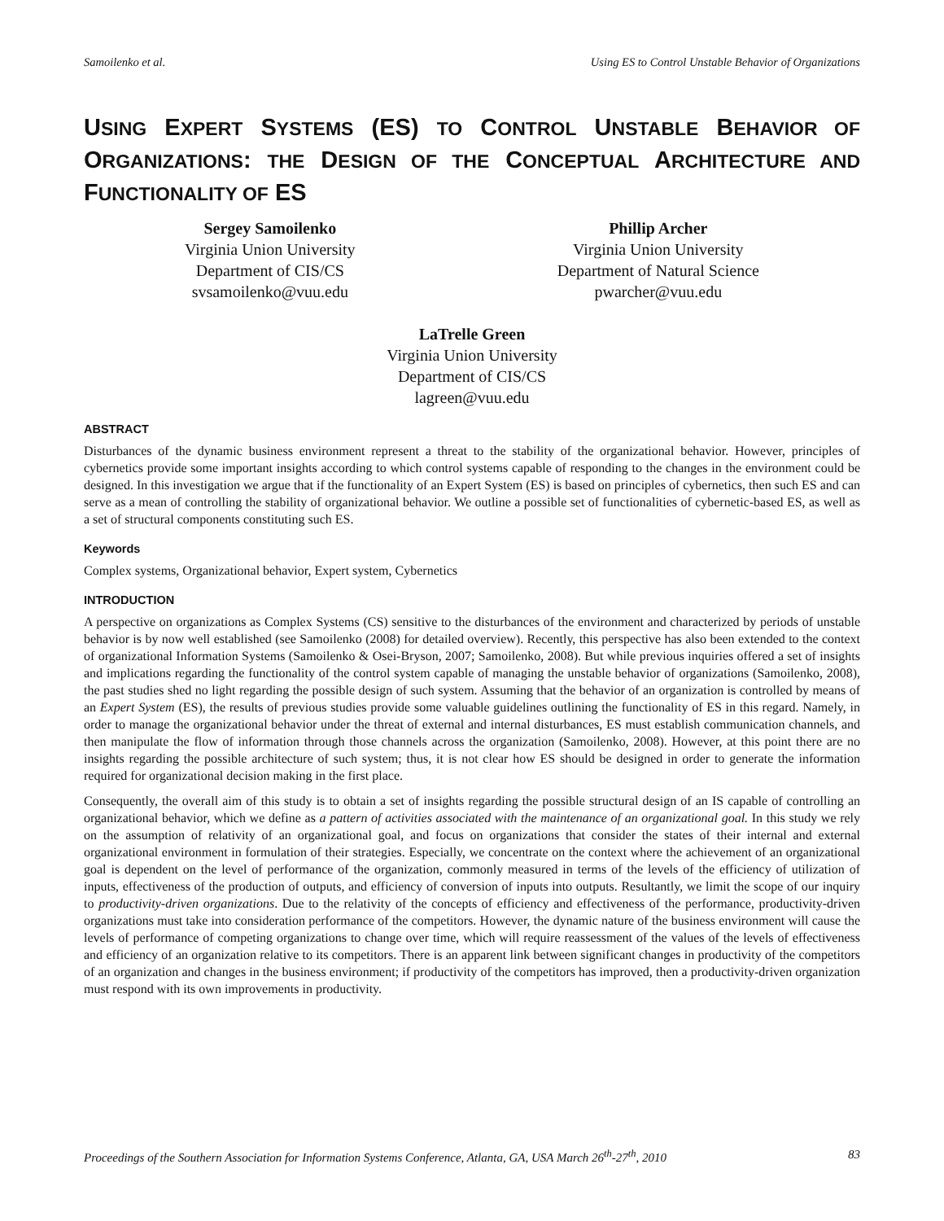Samoilenko et al. Using ES to Control Unstable Behavior of Organizations
USING EXPERT SYSTEMS (ES) TO CONTROL UNSTABLE BEHAVIOR OF ORGANIZATIONS: THE DESIGN OF THE CONCEPTUAL ARCHITECTURE AND FUNCTIONALITY OF ES
Sergey Samoilenko
Virginia Union University
Department of CIS/CS
svsamoilenko@vuu.edu
Phillip Archer
Virginia Union University
Department of Natural Science
pwarcher@vuu.edu
LaTrelle Green
Virginia Union University
Department of CIS/CS
lagreen@vuu.edu
ABSTRACT
Disturbances of the dynamic business environment represent a threat to the stability of the organizational behavior. However, principles of cybernetics provide some important insights according to which control systems capable of responding to the changes in the environment could be designed. In this investigation we argue that if the functionality of an Expert System (ES) is based on principles of cybernetics, then such ES and can serve as a mean of controlling the stability of organizational behavior. We outline a possible set of functionalities of cybernetic-based ES, as well as a set of structural components constituting such ES.
Keywords
Complex systems, Organizational behavior, Expert system, Cybernetics
INTRODUCTION
A perspective on organizations as Complex Systems (CS) sensitive to the disturbances of the environment and characterized by periods of unstable behavior is by now well established (see Samoilenko (2008) for detailed overview). Recently, this perspective has also been extended to the context of organizational Information Systems (Samoilenko & Osei-Bryson, 2007; Samoilenko, 2008). But while previous inquiries offered a set of insights and implications regarding the functionality of the control system capable of managing the unstable behavior of organizations (Samoilenko, 2008), the past studies shed no light regarding the possible design of such system. Assuming that the behavior of an organization is controlled by means of an Expert System (ES), the results of previous studies provide some valuable guidelines outlining the functionality of ES in this regard. Namely, in order to manage the organizational behavior under the threat of external and internal disturbances, ES must establish communication channels, and then manipulate the flow of information through those channels across the organization (Samoilenko, 2008). However, at this point there are no insights regarding the possible architecture of such system; thus, it is not clear how ES should be designed in order to generate the information required for organizational decision making in the first place.
Consequently, the overall aim of this study is to obtain a set of insights regarding the possible structural design of an IS capable of controlling an organizational behavior, which we define as a pattern of activities associated with the maintenance of an organizational goal. In this study we rely on the assumption of relativity of an organizational goal, and focus on organizations that consider the states of their internal and external organizational environment in formulation of their strategies. Especially, we concentrate on the context where the achievement of an organizational goal is dependent on the level of performance of the organization, commonly measured in terms of the levels of the efficiency of utilization of inputs, effectiveness of the production of outputs, and efficiency of conversion of inputs into outputs. Resultantly, we limit the scope of our inquiry to productivity-driven organizations. Due to the relativity of the concepts of efficiency and effectiveness of the performance, productivity-driven organizations must take into consideration performance of the competitors. However, the dynamic nature of the business environment will cause the levels of performance of competing organizations to change over time, which will require reassessment of the values of the levels of effectiveness and efficiency of an organization relative to its competitors. There is an apparent link between significant changes in productivity of the competitors of an organization and changes in the business environment; if productivity of the competitors has improved, then a productivity-driven organization must respond with its own improvements in productivity.
Proceedings of the Southern Association for Information Systems Conference, Atlanta, GA, USA March 26<sup>th</sup>-27<sup>th</sup>, 2010 83